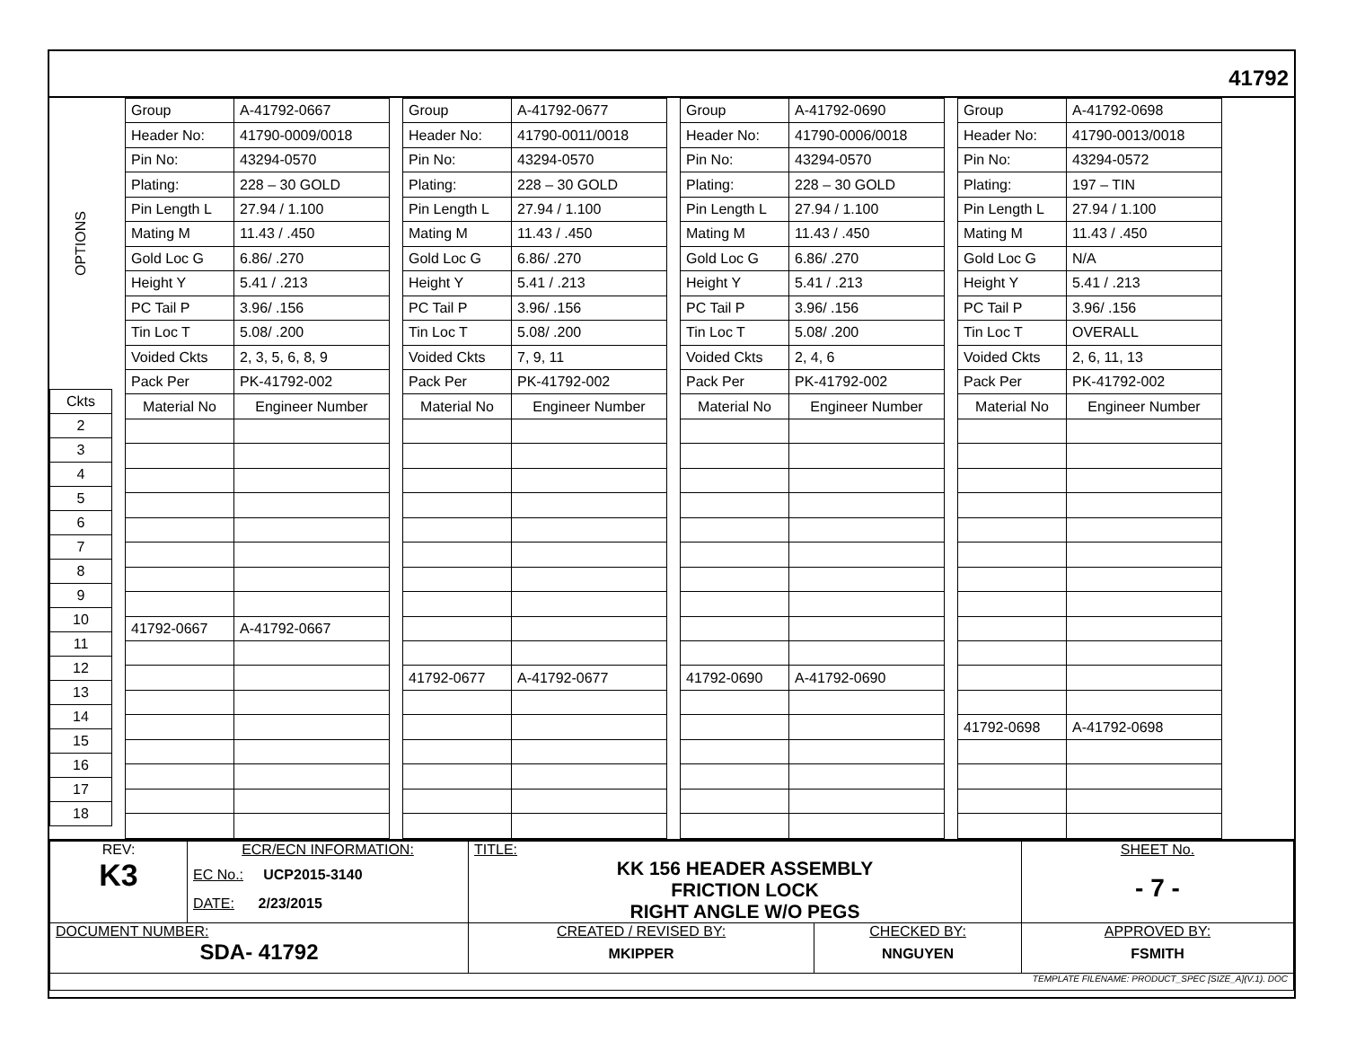41792
OPTIONS
| Ckts |
| 2 |
| 3 |
| 4 |
| 5 |
| 6 |
| 7 |
| 8 |
| 9 |
| 10 |
| 11 |
| 12 |
| 13 |
| 14 |
| 15 |
| 16 |
| 17 |
| 18 |
| Group | A-41792-0667 |
| Header No: | 41790-0009/0018 |
| Pin No: | 43294-0570 |
| Plating: | 228 – 30 GOLD |
| Pin Length L | 27.94 / 1.100 |
| Mating M | 11.43 / .450 |
| Gold Loc G | 6.86/ .270 |
| Height Y | 5.41 / .213 |
| PC Tail P | 3.96/ .156 |
| Tin Loc T | 5.08/ .200 |
| Voided Ckts | 2, 3, 5, 6, 8, 9 |
| Pack Per | PK-41792-002 |
| Material No | Engineer Number |
| 41792-0667 | A-41792-0667 |
| Group | A-41792-0677 |
| Header No: | 41790-0011/0018 |
| Pin No: | 43294-0570 |
| Plating: | 228 – 30 GOLD |
| Pin Length L | 27.94 / 1.100 |
| Mating M | 11.43 / .450 |
| Gold Loc G | 6.86/ .270 |
| Height Y | 5.41 / .213 |
| PC Tail P | 3.96/ .156 |
| Tin Loc T | 5.08/ .200 |
| Voided Ckts | 7, 9, 11 |
| Pack Per | PK-41792-002 |
| Material No | Engineer Number |
| 41792-0677 | A-41792-0677 |
| Group | A-41792-0690 |
| Header No: | 41790-0006/0018 |
| Pin No: | 43294-0570 |
| Plating: | 228 – 30 GOLD |
| Pin Length L | 27.94 / 1.100 |
| Mating M | 11.43 / .450 |
| Gold Loc G | 6.86/ .270 |
| Height Y | 5.41 / .213 |
| PC Tail P | 3.96/ .156 |
| Tin Loc T | 5.08/ .200 |
| Voided Ckts | 2, 4, 6 |
| Pack Per | PK-41792-002 |
| Material No | Engineer Number |
| 41792-0690 | A-41792-0690 |
| Group | A-41792-0698 |
| Header No: | 41790-0013/0018 |
| Pin No: | 43294-0572 |
| Plating: | 197 – TIN |
| Pin Length L | 27.94 / 1.100 |
| Mating M | 11.43 / .450 |
| Gold Loc G | N/A |
| Height Y | 5.41 / .213 |
| PC Tail P | 3.96/ .156 |
| Tin Loc T | OVERALL |
| Voided Ckts | 2, 6, 11, 13 |
| Pack Per | PK-41792-002 |
| Material No | Engineer Number |
| 41792-0698 | A-41792-0698 |
| REV: K3 | ECR/ECN INFORMATION: EC No.: UCP2015-3140 DATE: 2/23/2015 | TITLE: KK 156 HEADER ASSEMBLY FRICTION LOCK RIGHT ANGLE W/O PEGS | | SHEET No. - 7 - |
| DOCUMENT NUMBER: SDA- 41792 | | CREATED / REVISED BY: MKIPPER | CHECKED BY: NNGUYEN | APPROVED BY: FSMITH |
| TEMPLATE FILENAME: PRODUCT_SPEC [SIZE_A](V.1). DOC | | | | |